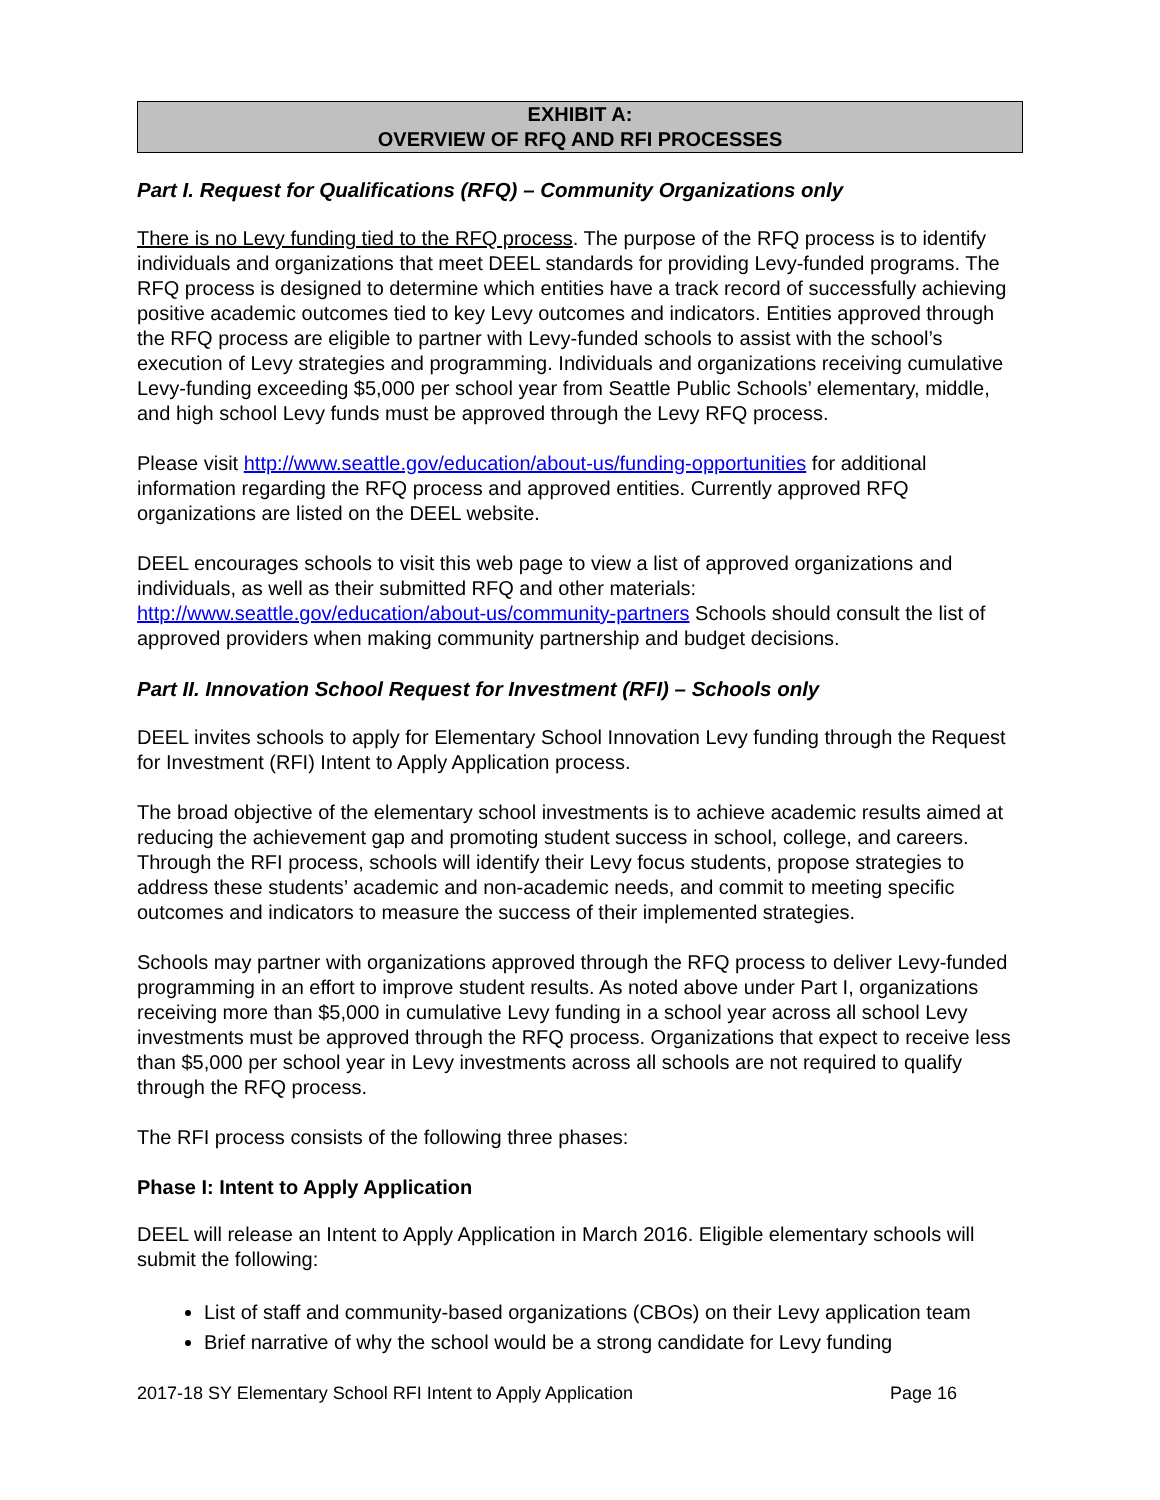EXHIBIT A:
OVERVIEW OF RFQ AND RFI PROCESSES
Part I. Request for Qualifications (RFQ) – Community Organizations only
There is no Levy funding tied to the RFQ process. The purpose of the RFQ process is to identify individuals and organizations that meet DEEL standards for providing Levy-funded programs. The RFQ process is designed to determine which entities have a track record of successfully achieving positive academic outcomes tied to key Levy outcomes and indicators. Entities approved through the RFQ process are eligible to partner with Levy-funded schools to assist with the school’s execution of Levy strategies and programming. Individuals and organizations receiving cumulative Levy-funding exceeding $5,000 per school year from Seattle Public Schools’ elementary, middle, and high school Levy funds must be approved through the Levy RFQ process.
Please visit http://www.seattle.gov/education/about-us/funding-opportunities for additional information regarding the RFQ process and approved entities. Currently approved RFQ organizations are listed on the DEEL website.
DEEL encourages schools to visit this web page to view a list of approved organizations and individuals, as well as their submitted RFQ and other materials: http://www.seattle.gov/education/about-us/community-partners Schools should consult the list of approved providers when making community partnership and budget decisions.
Part II. Innovation School Request for Investment (RFI) – Schools only
DEEL invites schools to apply for Elementary School Innovation Levy funding through the Request for Investment (RFI) Intent to Apply Application process.
The broad objective of the elementary school investments is to achieve academic results aimed at reducing the achievement gap and promoting student success in school, college, and careers. Through the RFI process, schools will identify their Levy focus students, propose strategies to address these students’ academic and non-academic needs, and commit to meeting specific outcomes and indicators to measure the success of their implemented strategies.
Schools may partner with organizations approved through the RFQ process to deliver Levy-funded programming in an effort to improve student results. As noted above under Part I, organizations receiving more than $5,000 in cumulative Levy funding in a school year across all school Levy investments must be approved through the RFQ process. Organizations that expect to receive less than $5,000 per school year in Levy investments across all schools are not required to qualify through the RFQ process.
The RFI process consists of the following three phases:
Phase I: Intent to Apply Application
DEEL will release an Intent to Apply Application in March 2016. Eligible elementary schools will submit the following:
List of staff and community-based organizations (CBOs) on their Levy application team
Brief narrative of why the school would be a strong candidate for Levy funding
2017-18 SY Elementary School RFI Intent to Apply Application Page 16